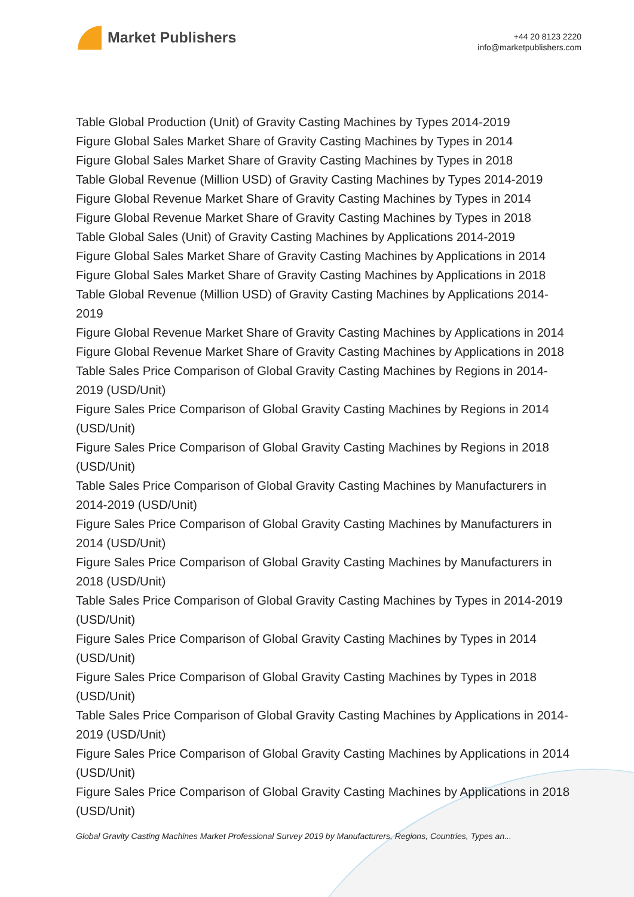Market Publishers
+44 20 8123 2220
info@marketpublishers.com
Table Global Production (Unit) of Gravity Casting Machines by Types 2014-2019
Figure Global Sales Market Share of Gravity Casting Machines by Types in 2014
Figure Global Sales Market Share of Gravity Casting Machines by Types in 2018
Table Global Revenue (Million USD) of Gravity Casting Machines by Types 2014-2019
Figure Global Revenue Market Share of Gravity Casting Machines by Types in 2014
Figure Global Revenue Market Share of Gravity Casting Machines by Types in 2018
Table Global Sales (Unit) of Gravity Casting Machines by Applications 2014-2019
Figure Global Sales Market Share of Gravity Casting Machines by Applications in 2014
Figure Global Sales Market Share of Gravity Casting Machines by Applications in 2018
Table Global Revenue (Million USD) of Gravity Casting Machines by Applications 2014-2019
Figure Global Revenue Market Share of Gravity Casting Machines by Applications in 2014
Figure Global Revenue Market Share of Gravity Casting Machines by Applications in 2018
Table Sales Price Comparison of Global Gravity Casting Machines by Regions in 2014-2019 (USD/Unit)
Figure Sales Price Comparison of Global Gravity Casting Machines by Regions in 2014 (USD/Unit)
Figure Sales Price Comparison of Global Gravity Casting Machines by Regions in 2018 (USD/Unit)
Table Sales Price Comparison of Global Gravity Casting Machines by Manufacturers in 2014-2019 (USD/Unit)
Figure Sales Price Comparison of Global Gravity Casting Machines by Manufacturers in 2014 (USD/Unit)
Figure Sales Price Comparison of Global Gravity Casting Machines by Manufacturers in 2018 (USD/Unit)
Table Sales Price Comparison of Global Gravity Casting Machines by Types in 2014-2019 (USD/Unit)
Figure Sales Price Comparison of Global Gravity Casting Machines by Types in 2014 (USD/Unit)
Figure Sales Price Comparison of Global Gravity Casting Machines by Types in 2018 (USD/Unit)
Table Sales Price Comparison of Global Gravity Casting Machines by Applications in 2014-2019 (USD/Unit)
Figure Sales Price Comparison of Global Gravity Casting Machines by Applications in 2014 (USD/Unit)
Figure Sales Price Comparison of Global Gravity Casting Machines by Applications in 2018 (USD/Unit)
Global Gravity Casting Machines Market Professional Survey 2019 by Manufacturers, Regions, Countries, Types an...